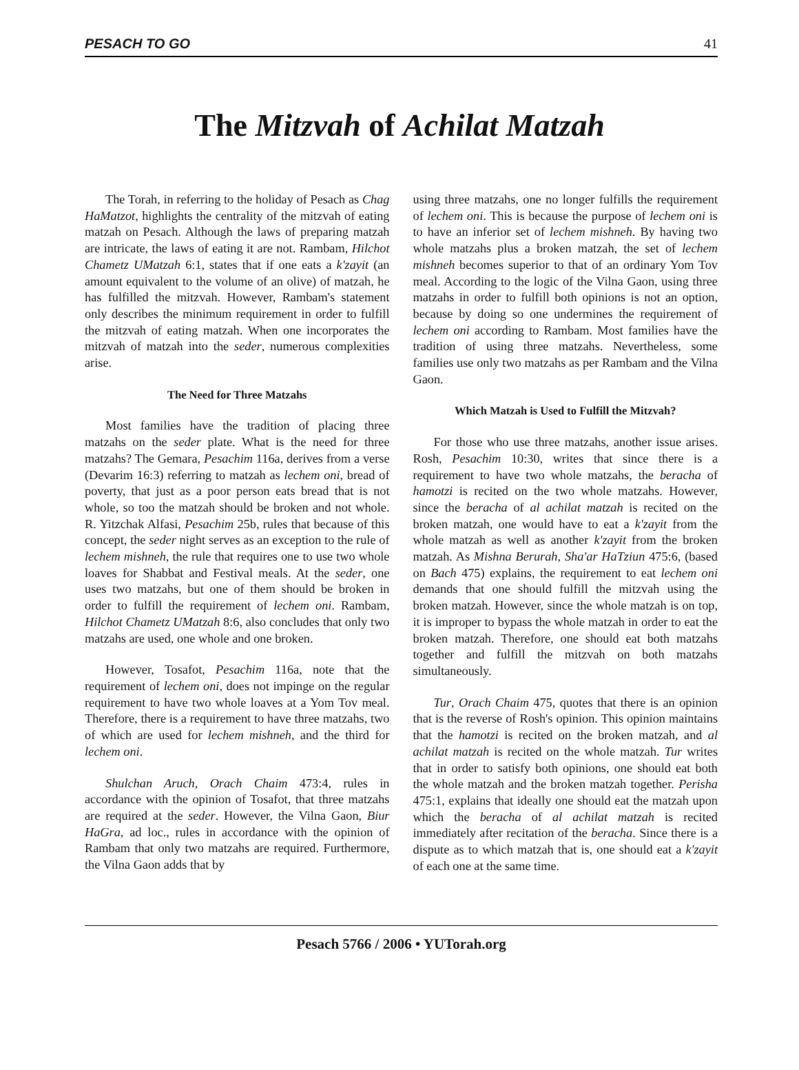PESACH TO GO 41
The Mitzvah of Achilat Matzah
The Torah, in referring to the holiday of Pesach as Chag HaMatzot, highlights the centrality of the mitzvah of eating matzah on Pesach. Although the laws of preparing matzah are intricate, the laws of eating it are not. Rambam, Hilchot Chametz UMatzah 6:1, states that if one eats a k'zayit (an amount equivalent to the volume of an olive) of matzah, he has fulfilled the mitzvah. However, Rambam's statement only describes the minimum requirement in order to fulfill the mitzvah of eating matzah. When one incorporates the mitzvah of matzah into the seder, numerous complexities arise.
The Need for Three Matzahs
Most families have the tradition of placing three matzahs on the seder plate. What is the need for three matzahs? The Gemara, Pesachim 116a, derives from a verse (Devarim 16:3) referring to matzah as lechem oni, bread of poverty, that just as a poor person eats bread that is not whole, so too the matzah should be broken and not whole. R. Yitzchak Alfasi, Pesachim 25b, rules that because of this concept, the seder night serves as an exception to the rule of lechem mishneh, the rule that requires one to use two whole loaves for Shabbat and Festival meals. At the seder, one uses two matzahs, but one of them should be broken in order to fulfill the requirement of lechem oni. Rambam, Hilchot Chametz UMatzah 8:6, also concludes that only two matzahs are used, one whole and one broken.
However, Tosafot, Pesachim 116a, note that the requirement of lechem oni, does not impinge on the regular requirement to have two whole loaves at a Yom Tov meal. Therefore, there is a requirement to have three matzahs, two of which are used for lechem mishneh, and the third for lechem oni.
Shulchan Aruch, Orach Chaim 473:4, rules in accordance with the opinion of Tosafot, that three matzahs are required at the seder. However, the Vilna Gaon, Biur HaGra, ad loc., rules in accordance with the opinion of Rambam that only two matzahs are required. Furthermore, the Vilna Gaon adds that by
using three matzahs, one no longer fulfills the requirement of lechem oni. This is because the purpose of lechem oni is to have an inferior set of lechem mishneh. By having two whole matzahs plus a broken matzah, the set of lechem mishneh becomes superior to that of an ordinary Yom Tov meal. According to the logic of the Vilna Gaon, using three matzahs in order to fulfill both opinions is not an option, because by doing so one undermines the requirement of lechem oni according to Rambam. Most families have the tradition of using three matzahs. Nevertheless, some families use only two matzahs as per Rambam and the Vilna Gaon.
Which Matzah is Used to Fulfill the Mitzvah?
For those who use three matzahs, another issue arises. Rosh, Pesachim 10:30, writes that since there is a requirement to have two whole matzahs, the beracha of hamotzi is recited on the two whole matzahs. However, since the beracha of al achilat matzah is recited on the broken matzah, one would have to eat a k'zayit from the whole matzah as well as another k'zayit from the broken matzah. As Mishna Berurah, Sha'ar HaTziun 475:6, (based on Bach 475) explains, the requirement to eat lechem oni demands that one should fulfill the mitzvah using the broken matzah. However, since the whole matzah is on top, it is improper to bypass the whole matzah in order to eat the broken matzah. Therefore, one should eat both matzahs together and fulfill the mitzvah on both matzahs simultaneously.
Tur, Orach Chaim 475, quotes that there is an opinion that is the reverse of Rosh's opinion. This opinion maintains that the hamotzi is recited on the broken matzah, and al achilat matzah is recited on the whole matzah. Tur writes that in order to satisfy both opinions, one should eat both the whole matzah and the broken matzah together. Perisha 475:1, explains that ideally one should eat the matzah upon which the beracha of al achilat matzah is recited immediately after recitation of the beracha. Since there is a dispute as to which matzah that is, one should eat a k'zayit of each one at the same time.
Pesach 5766 / 2006 • YUTorah.org